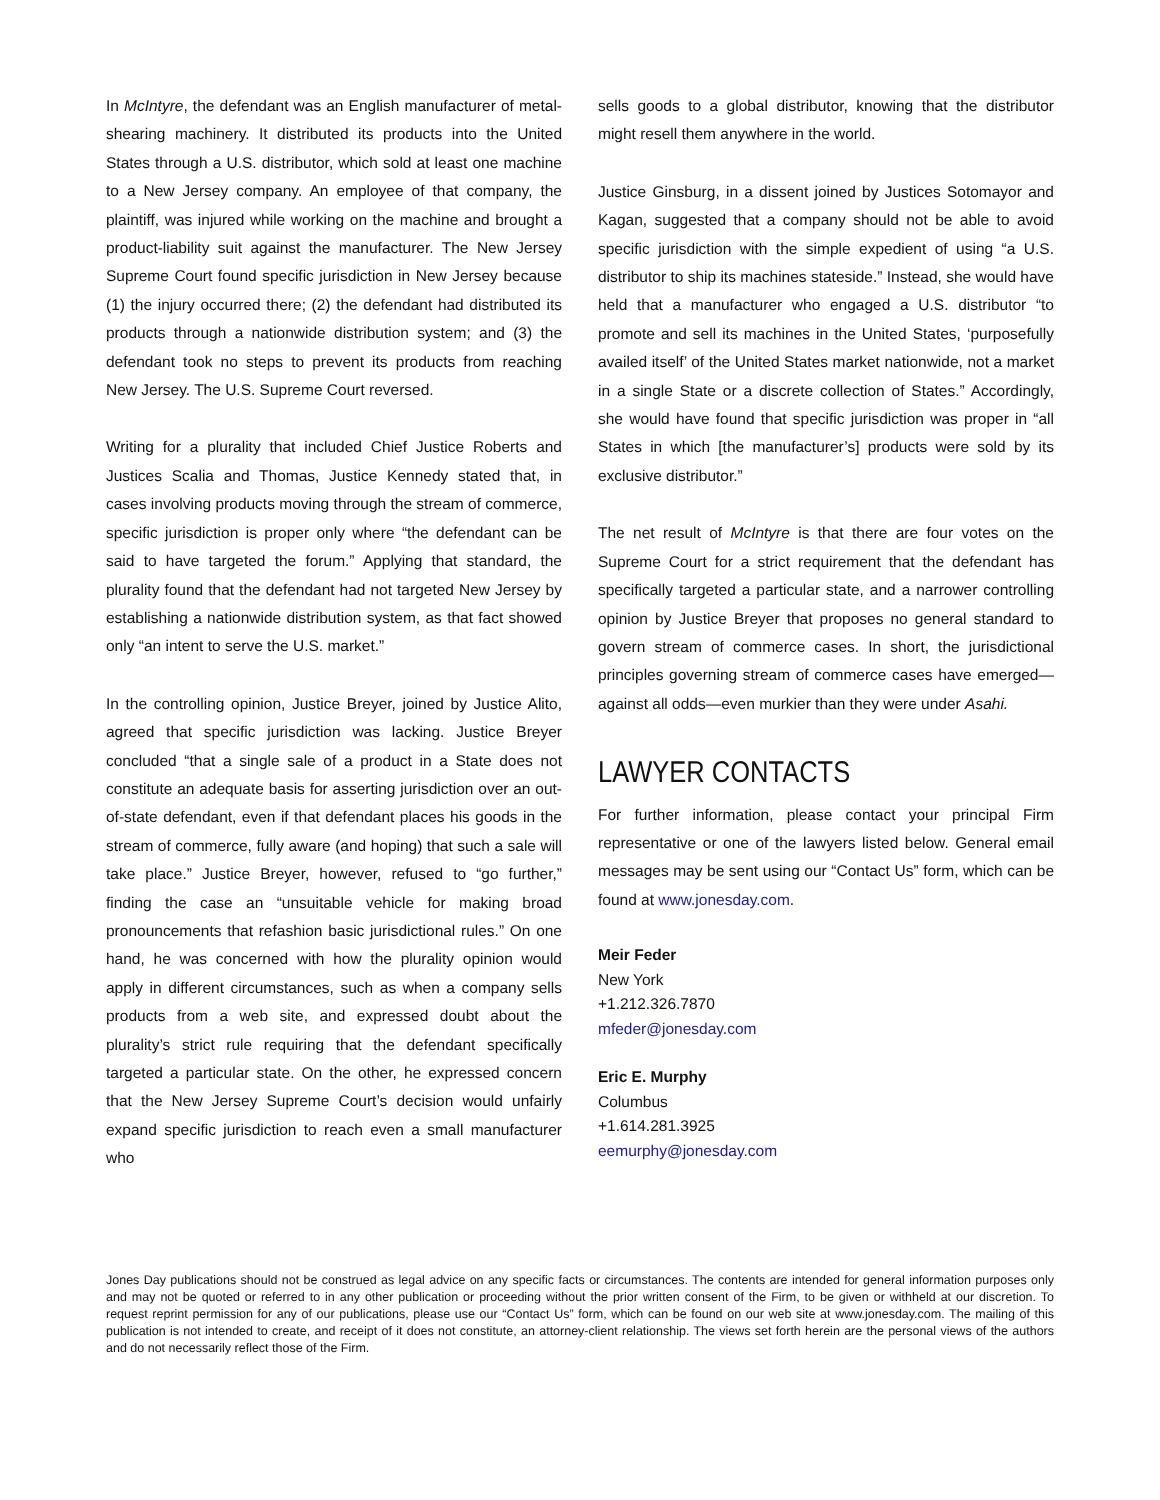In McIntyre, the defendant was an English manufacturer of metal-shearing machinery. It distributed its products into the United States through a U.S. distributor, which sold at least one machine to a New Jersey company. An employee of that company, the plaintiff, was injured while working on the machine and brought a product-liability suit against the manufacturer. The New Jersey Supreme Court found specific jurisdiction in New Jersey because (1) the injury occurred there; (2) the defendant had distributed its products through a nationwide distribution system; and (3) the defendant took no steps to prevent its products from reaching New Jersey. The U.S. Supreme Court reversed.
Writing for a plurality that included Chief Justice Roberts and Justices Scalia and Thomas, Justice Kennedy stated that, in cases involving products moving through the stream of commerce, specific jurisdiction is proper only where “the defendant can be said to have targeted the forum.” Applying that standard, the plurality found that the defendant had not targeted New Jersey by establishing a nationwide distribution system, as that fact showed only “an intent to serve the U.S. market.”
In the controlling opinion, Justice Breyer, joined by Justice Alito, agreed that specific jurisdiction was lacking. Justice Breyer concluded “that a single sale of a product in a State does not constitute an adequate basis for asserting jurisdiction over an out-of-state defendant, even if that defendant places his goods in the stream of commerce, fully aware (and hoping) that such a sale will take place.” Justice Breyer, however, refused to “go further,” finding the case an “unsuitable vehicle for making broad pronouncements that refashion basic jurisdictional rules.” On one hand, he was concerned with how the plurality opinion would apply in different circumstances, such as when a company sells products from a web site, and expressed doubt about the plurality’s strict rule requiring that the defendant specifically targeted a particular state. On the other, he expressed concern that the New Jersey Supreme Court’s decision would unfairly expand specific jurisdiction to reach even a small manufacturer who
sells goods to a global distributor, knowing that the distributor might resell them anywhere in the world.
Justice Ginsburg, in a dissent joined by Justices Sotomayor and Kagan, suggested that a company should not be able to avoid specific jurisdiction with the simple expedient of using “a U.S. distributor to ship its machines stateside.” Instead, she would have held that a manufacturer who engaged a U.S. distributor “to promote and sell its machines in the United States, ‘purposefully availed itself’ of the United States market nationwide, not a market in a single State or a discrete collection of States.” Accordingly, she would have found that specific jurisdiction was proper in “all States in which [the manufacturer’s] products were sold by its exclusive distributor.”
The net result of McIntyre is that there are four votes on the Supreme Court for a strict requirement that the defendant has specifically targeted a particular state, and a narrower controlling opinion by Justice Breyer that proposes no general standard to govern stream of commerce cases. In short, the jurisdictional principles governing stream of commerce cases have emerged—against all odds—even murkier than they were under Asahi.
LAWYER CONTACTS
For further information, please contact your principal Firm representative or one of the lawyers listed below. General email messages may be sent using our “Contact Us” form, which can be found at www.jonesday.com.
Meir Feder
New York
+1.212.326.7870
mfeder@jonesday.com
Eric E. Murphy
Columbus
+1.614.281.3925
eemurphy@jonesday.com
Jones Day publications should not be construed as legal advice on any specific facts or circumstances. The contents are intended for general information purposes only and may not be quoted or referred to in any other publication or proceeding without the prior written consent of the Firm, to be given or withheld at our discretion. To request reprint permission for any of our publications, please use our “Contact Us” form, which can be found on our web site at www.jonesday.com. The mailing of this publication is not intended to create, and receipt of it does not constitute, an attorney-client relationship. The views set forth herein are the personal views of the authors and do not necessarily reflect those of the Firm.